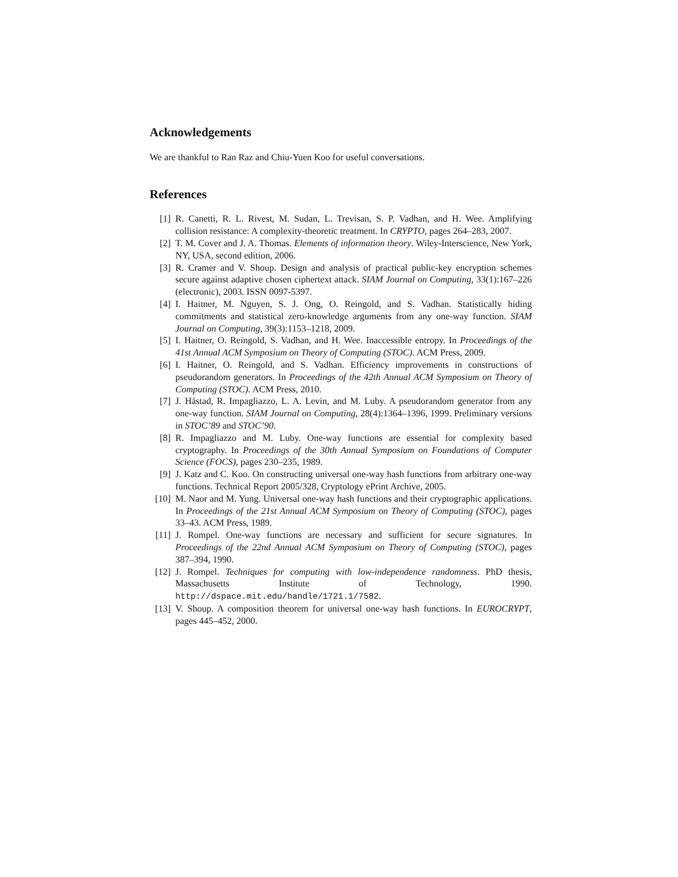Acknowledgements
We are thankful to Ran Raz and Chiu-Yuen Koo for useful conversations.
References
[1] R. Canetti, R. L. Rivest, M. Sudan, L. Trevisan, S. P. Vadhan, and H. Wee. Amplifying collision resistance: A complexity-theoretic treatment. In CRYPTO, pages 264–283, 2007.
[2] T. M. Cover and J. A. Thomas. Elements of information theory. Wiley-Interscience, New York, NY, USA, second edition, 2006.
[3] R. Cramer and V. Shoup. Design and analysis of practical public-key encryption schemes secure against adaptive chosen ciphertext attack. SIAM Journal on Computing, 33(1):167–226 (electronic), 2003. ISSN 0097-5397.
[4] I. Haitner, M. Nguyen, S. J. Ong, O. Reingold, and S. Vadhan. Statistically hiding commitments and statistical zero-knowledge arguments from any one-way function. SIAM Journal on Computing, 39(3):1153–1218, 2009.
[5] I. Haitner, O. Reingold, S. Vadhan, and H. Wee. Inaccessible entropy. In Proceedings of the 41st Annual ACM Symposium on Theory of Computing (STOC). ACM Press, 2009.
[6] I. Haitner, O. Reingold, and S. Vadhan. Efficiency improvements in constructions of pseudorandom generators. In Proceedings of the 42th Annual ACM Symposium on Theory of Computing (STOC). ACM Press, 2010.
[7] J. Håstad, R. Impagliazzo, L. A. Levin, and M. Luby. A pseudorandom generator from any one-way function. SIAM Journal on Computing, 28(4):1364–1396, 1999. Preliminary versions in STOC’89 and STOC’90.
[8] R. Impagliazzo and M. Luby. One-way functions are essential for complexity based cryptography. In Proceedings of the 30th Annual Symposium on Foundations of Computer Science (FOCS), pages 230–235, 1989.
[9] J. Katz and C. Koo. On constructing universal one-way hash functions from arbitrary one-way functions. Technical Report 2005/328, Cryptology ePrint Archive, 2005.
[10] M. Naor and M. Yung. Universal one-way hash functions and their cryptographic applications. In Proceedings of the 21st Annual ACM Symposium on Theory of Computing (STOC), pages 33–43. ACM Press, 1989.
[11] J. Rompel. One-way functions are necessary and sufficient for secure signatures. In Proceedings of the 22nd Annual ACM Symposium on Theory of Computing (STOC), pages 387–394, 1990.
[12] J. Rompel. Techniques for computing with low-independence randomness. PhD thesis, Massachusetts Institute of Technology, 1990. http://dspace.mit.edu/handle/1721.1/7582.
[13] V. Shoup. A composition theorem for universal one-way hash functions. In EUROCRYPT, pages 445–452, 2000.